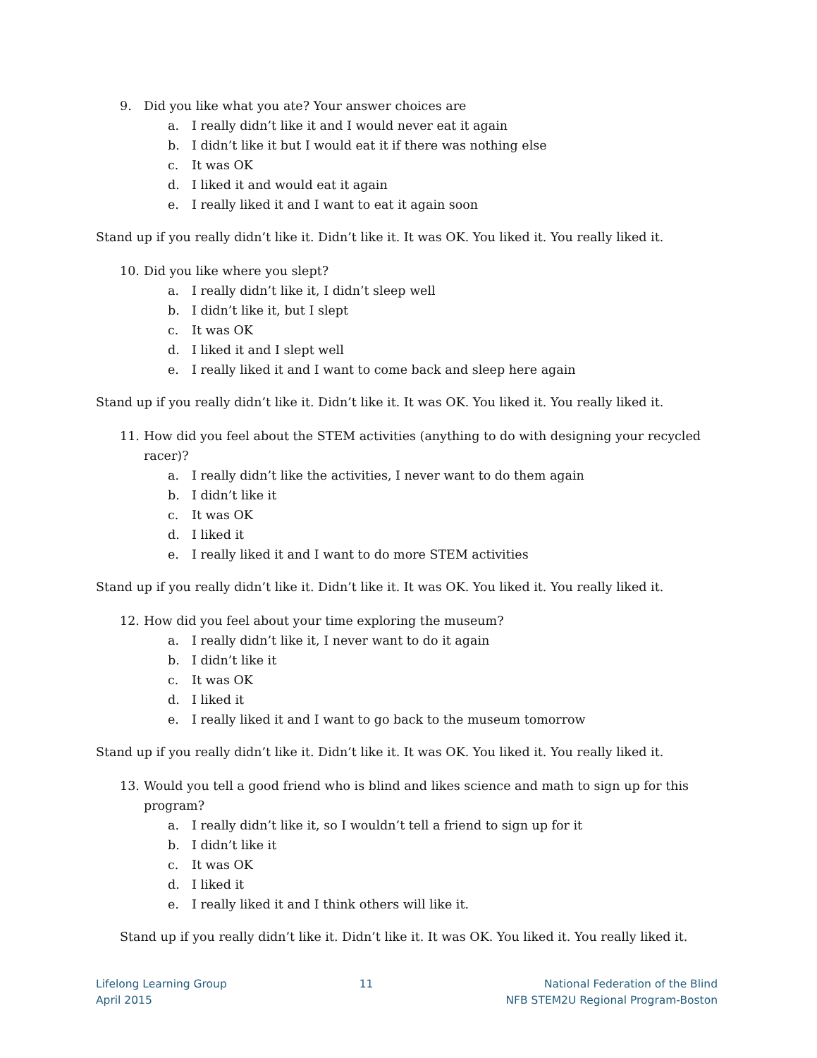9. Did you like what you ate? Your answer choices are
a. I really didn’t like it and I would never eat it again
b. I didn’t like it but I would eat it if there was nothing else
c. It was OK
d. I liked it and would eat it again
e. I really liked it and I want to eat it again soon
Stand up if you really didn’t like it. Didn’t like it. It was OK. You liked it. You really liked it.
10. Did you like where you slept?
a. I really didn’t like it, I didn’t sleep well
b. I didn’t like it, but I slept
c. It was OK
d. I liked it and I slept well
e. I really liked it and I want to come back and sleep here again
Stand up if you really didn’t like it. Didn’t like it. It was OK. You liked it. You really liked it.
11. How did you feel about the STEM activities (anything to do with designing your recycled racer)?
a. I really didn’t like the activities, I never want to do them again
b. I didn’t like it
c. It was OK
d. I liked it
e. I really liked it and I want to do more STEM activities
Stand up if you really didn’t like it. Didn’t like it. It was OK. You liked it. You really liked it.
12. How did you feel about your time exploring the museum?
a. I really didn’t like it, I never want to do it again
b. I didn’t like it
c. It was OK
d. I liked it
e. I really liked it and I want to go back to the museum tomorrow
Stand up if you really didn’t like it. Didn’t like it. It was OK. You liked it. You really liked it.
13. Would you tell a good friend who is blind and likes science and math to sign up for this program?
a. I really didn’t like it, so I wouldn’t tell a friend to sign up for it
b. I didn’t like it
c. It was OK
d. I liked it
e. I really liked it and I think others will like it.
Stand up if you really didn’t like it. Didn’t like it. It was OK. You liked it. You really liked it.
Lifelong Learning Group
April 2015
11 National Federation of the Blind
NFB STEM2U Regional Program-Boston